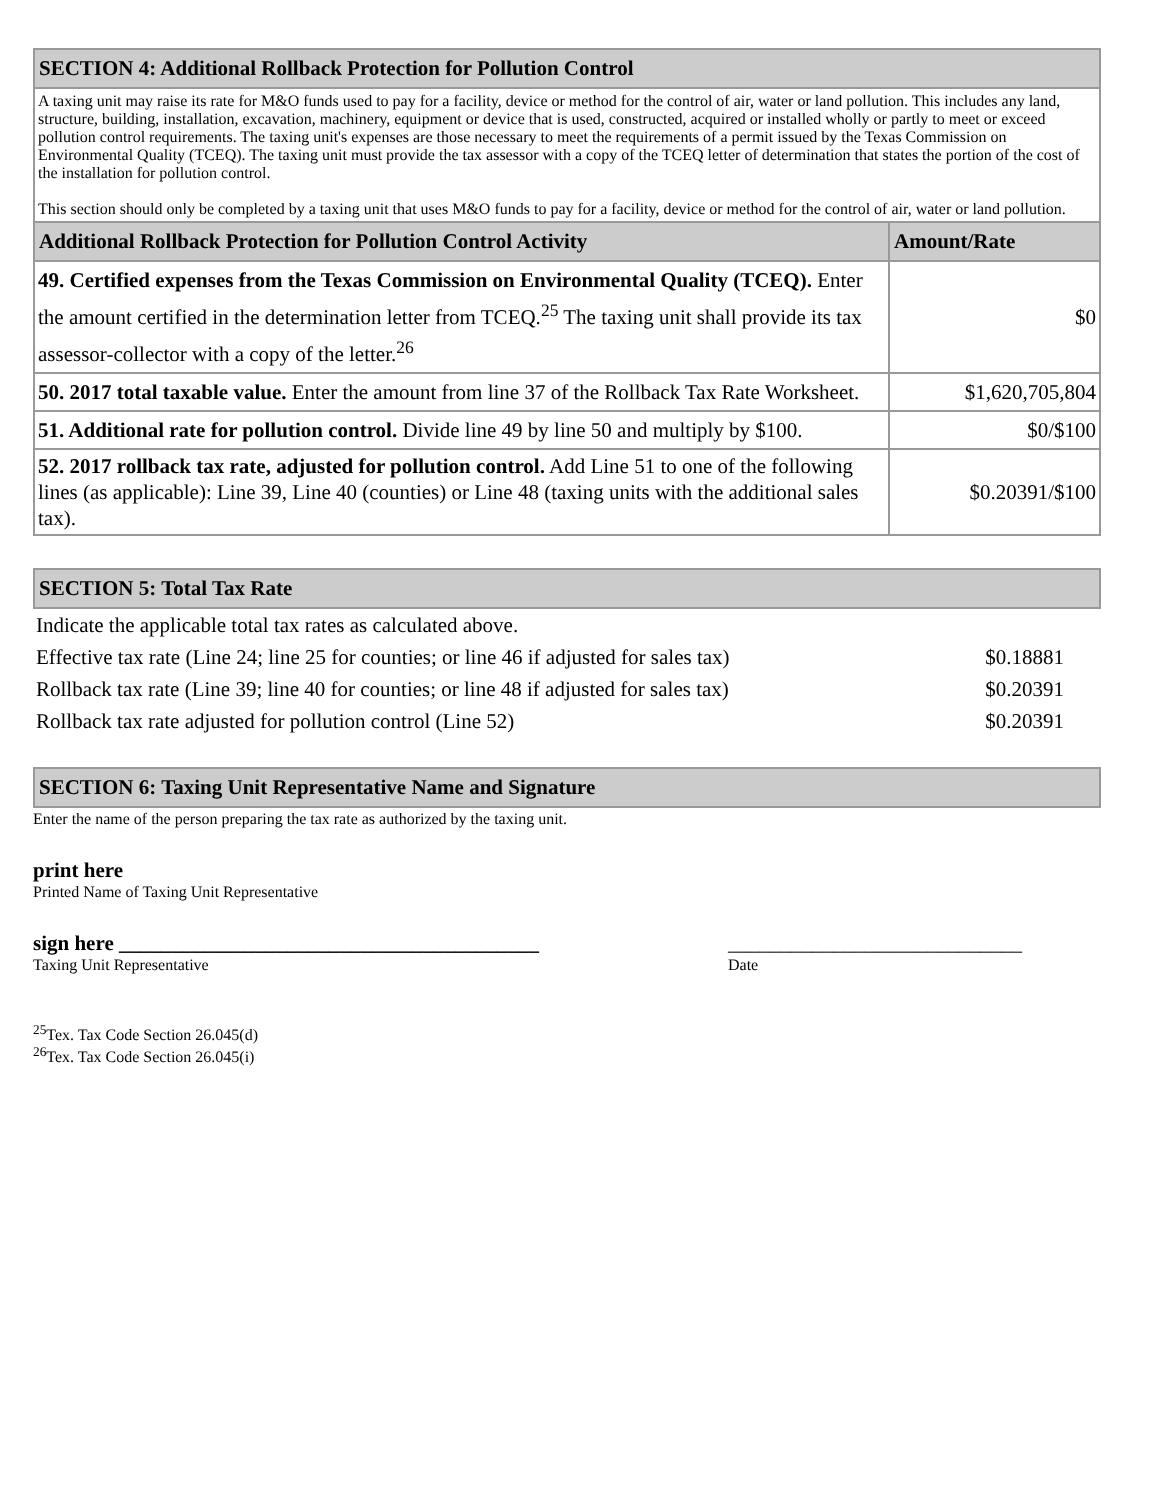| SECTION 4: Additional Rollback Protection for Pollution Control | |
| A taxing unit may raise its rate for M&O funds used to pay for a facility, device or method for the control of air, water or land pollution. This includes any land, structure, building, installation, excavation, machinery, equipment or device that is used, constructed, acquired or installed wholly or partly to meet or exceed pollution control requirements. The taxing unit's expenses are those necessary to meet the requirements of a permit issued by the Texas Commission on Environmental Quality (TCEQ). The taxing unit must provide the tax assessor with a copy of the TCEQ letter of determination that states the portion of the cost of the installation for pollution control. This section should only be completed by a taxing unit that uses M&O funds to pay for a facility, device or method for the control of air, water or land pollution. | |
| Additional Rollback Protection for Pollution Control Activity | Amount/Rate |
| 49. Certified expenses from the Texas Commission on Environmental Quality (TCEQ). Enter the amount certified in the determination letter from TCEQ.<sup>25</sup> The taxing unit shall provide its tax assessor-collector with a copy of the letter.<sup>26</sup> | $0 |
| 50. 2017 total taxable value. Enter the amount from line 37 of the Rollback Tax Rate Worksheet. | $1,620,705,804 |
| 51. Additional rate for pollution control. Divide line 49 by line 50 and multiply by $100. | $0/$100 |
| 52. 2017 rollback tax rate, adjusted for pollution control. Add Line 51 to one of the following lines (as applicable): Line 39, Line 40 (counties) or Line 48 (taxing units with the additional sales tax). | $0.20391/$100 |
| SECTION 5: Total Tax Rate |
Indicate the applicable total tax rates as calculated above.
Effective tax rate (Line 24; line 25 for counties; or line 46 if adjusted for sales tax) $0.18881
Rollback tax rate (Line 39; line 40 for counties; or line 48 if adjusted for sales tax) $0.20391
Rollback tax rate adjusted for pollution control (Line 52) $0.20391
| SECTION 6: Taxing Unit Representative Name and Signature |
Enter the name of the person preparing the tax rate as authorized by the taxing unit.
print here
Printed Name of Taxing Unit Representative
sign here ________________________________________ ____________________________
Taxing Unit Representative Date
<sup>25</sup> Tex. Tax Code Section 26.045(d)
<sup>26</sup> Tex. Tax Code Section 26.045(i)